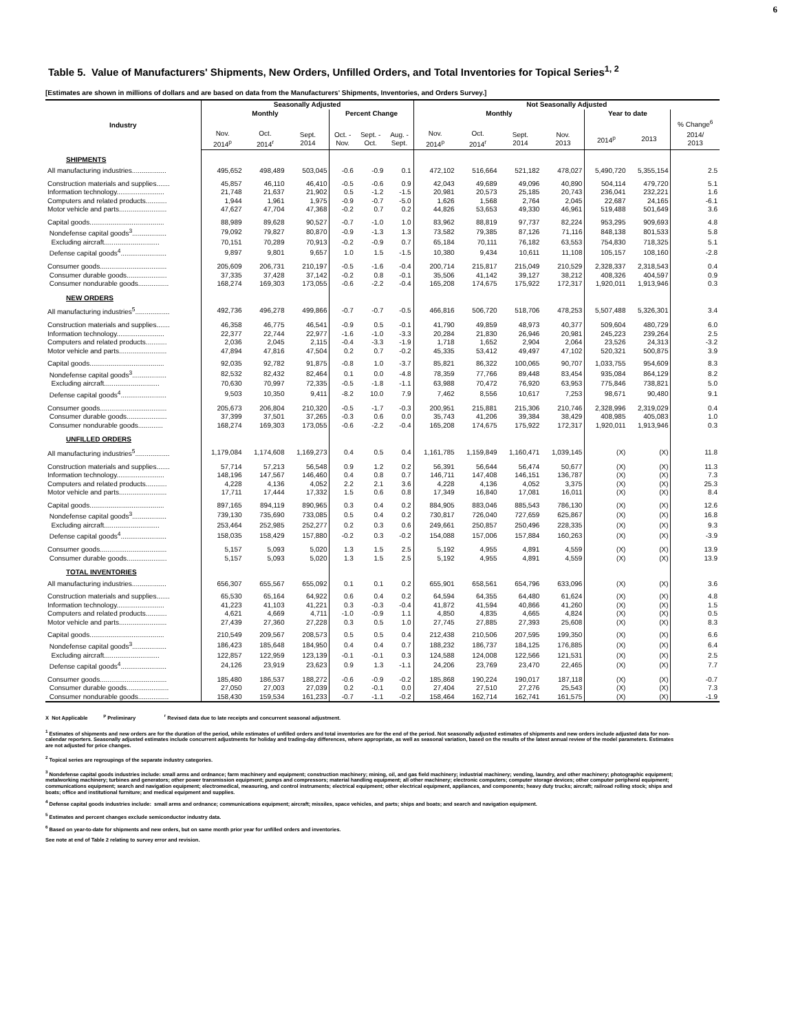6
Table 5. Value of Manufacturers' Shipments, New Orders, Unfilled Orders, and Total Inventories for Topical Series<sup>1, 2</sup>
[Estimates are shown in millions of dollars and are based on data from the Manufacturers' Shipments, Inventories, and Orders Survey.]
| Industry | Seasonally Adjusted | | | | | | Not Seasonally Adjusted | | | | | | |
| --- | --- | --- | --- | --- | --- | --- | --- | --- | --- | --- | --- | --- | --- |
| | Monthly | | | Percent Change | | | Monthly | | | | Year to date | | |
| | | | | | | | | | | | | | % Change<sup>6</sup> |
| | Nov. 2014<sup>p</sup> | Oct. 2014<sup>r</sup> | Sept. 2014 | Oct. - Nov. | Sept. - Oct. | Aug. - Sept. | Nov. 2014<sup>p</sup> | Oct. 2014<sup>r</sup> | Sept. 2014 | Nov. 2013 | 2014<sup>p</sup> | 2013 | 2014/ 2013 |
| SHIPMENTS | | | | | | | | | | | | | |
| All manufacturing industries.................. | 495,652 | 498,489 | 503,045 | -0.6 | -0.9 | 0.1 | 472,102 | 516,664 | 521,182 | 478,027 | 5,490,720 | 5,355,154 | 2.5 |
| Construction materials and supplies....... | 45,857 | 46,110 | 46,410 | -0.5 | -0.6 | 0.9 | 42,043 | 49,689 | 49,096 | 40,890 | 504,114 | 479,720 | 5.1 |
| Information technology......................... | 21,748 | 21,637 | 21,902 | 0.5 | -1.2 | -1.5 | 20,981 | 20,573 | 25,185 | 20,743 | 236,041 | 232,221 | 1.6 |
| Computers and related products........... | 1,944 | 1,961 | 1,975 | -0.9 | -0.7 | -5.0 | 1,626 | 1,568 | 2,764 | 2,045 | 22,687 | 24,165 | -6.1 |
| Motor vehicle and parts......................... | 47,627 | 47,704 | 47,368 | -0.2 | 0.7 | 0.2 | 44,826 | 53,653 | 49,330 | 46,961 | 519,488 | 501,649 | 3.6 |
| Capital goods....................................... | 88,989 | 89,628 | 90,527 | -0.7 | -1.0 | 1.0 | 83,962 | 88,819 | 97,737 | 82,224 | 953,295 | 909,693 | 4.8 |
| Nondefense capital goods<sup>3</sup>.................. | 79,092 | 79,827 | 80,870 | -0.9 | -1.3 | 1.3 | 73,582 | 79,385 | 87,126 | 71,116 | 848,138 | 801,533 | 5.8 |
| Excluding aircraft............................. | 70,151 | 70,289 | 70,913 | -0.2 | -0.9 | 0.7 | 65,184 | 70,111 | 76,182 | 63,553 | 754,830 | 718,325 | 5.1 |
| Defense capital goods<sup>4</sup>........................ | 9,897 | 9,801 | 9,657 | 1.0 | 1.5 | -1.5 | 10,380 | 9,434 | 10,611 | 11,108 | 105,157 | 108,160 | -2.8 |
| Consumer goods................................... | 205,609 | 206,731 | 210,197 | -0.5 | -1.6 | -0.4 | 200,714 | 215,817 | 215,049 | 210,529 | 2,328,337 | 2,318,543 | 0.4 |
| Consumer durable goods..................... | 37,335 | 37,428 | 37,142 | -0.2 | 0.8 | -0.1 | 35,506 | 41,142 | 39,127 | 38,212 | 408,326 | 404,597 | 0.9 |
| Consumer nondurable goods................ | 168,274 | 169,303 | 173,055 | -0.6 | -2.2 | -0.4 | 165,208 | 174,675 | 175,922 | 172,317 | 1,920,011 | 1,913,946 | 0.3 |
| NEW ORDERS | | | | | | | | | | | | | |
| All manufacturing industries<sup>5</sup>.................. | 492,736 | 496,278 | 499,866 | -0.7 | -0.7 | -0.5 | 466,816 | 506,720 | 518,706 | 478,253 | 5,507,488 | 5,326,301 | 3.4 |
| Construction materials and supplies....... | 46,358 | 46,775 | 46,541 | -0.9 | 0.5 | -0.1 | 41,790 | 49,859 | 48,973 | 40,377 | 509,604 | 480,729 | 6.0 |
| Information technology......................... | 22,377 | 22,744 | 22,977 | -1.6 | -1.0 | -3.3 | 20,284 | 21,830 | 26,946 | 20,981 | 245,223 | 239,264 | 2.5 |
| Computers and related products........... | 2,036 | 2,045 | 2,115 | -0.4 | -3.3 | -1.9 | 1,718 | 1,652 | 2,904 | 2,064 | 23,526 | 24,313 | -3.2 |
| Motor vehicle and parts......................... | 47,894 | 47,816 | 47,504 | 0.2 | 0.7 | -0.2 | 45,335 | 53,412 | 49,497 | 47,102 | 520,321 | 500,875 | 3.9 |
| Capital goods....................................... | 92,035 | 92,782 | 91,875 | -0.8 | 1.0 | -3.7 | 85,821 | 86,322 | 100,065 | 90,707 | 1,033,755 | 954,609 | 8.3 |
| Nondefense capital goods<sup>3</sup>.................. | 82,532 | 82,432 | 82,464 | 0.1 | 0.0 | -4.8 | 78,359 | 77,766 | 89,448 | 83,454 | 935,084 | 864,129 | 8.2 |
| Excluding aircraft............................. | 70,630 | 70,997 | 72,335 | -0.5 | -1.8 | -1.1 | 63,988 | 70,472 | 76,920 | 63,953 | 775,846 | 738,821 | 5.0 |
| Defense capital goods<sup>4</sup>........................ | 9,503 | 10,350 | 9,411 | -8.2 | 10.0 | 7.9 | 7,462 | 8,556 | 10,617 | 7,253 | 98,671 | 90,480 | 9.1 |
| Consumer goods................................... | 205,673 | 206,804 | 210,320 | -0.5 | -1.7 | -0.3 | 200,951 | 215,881 | 215,306 | 210,746 | 2,328,996 | 2,319,029 | 0.4 |
| Consumer durable goods..................... | 37,399 | 37,501 | 37,265 | -0.3 | 0.6 | 0.0 | 35,743 | 41,206 | 39,384 | 38,429 | 408,985 | 405,083 | 1.0 |
| Consumer nondurable goods............. | 168,274 | 169,303 | 173,055 | -0.6 | -2.2 | -0.4 | 165,208 | 174,675 | 175,922 | 172,317 | 1,920,011 | 1,913,946 | 0.3 |
| UNFILLED ORDERS | | | | | | | | | | | | | |
| All manufacturing industries<sup>5</sup>.................. | 1,179,084 | 1,174,608 | 1,169,273 | 0.4 | 0.5 | 0.4 | 1,161,785 | 1,159,849 | 1,160,471 | 1,039,145 | (X) | (X) | 11.8 |
| Construction materials and supplies....... | 57,714 | 57,213 | 56,548 | 0.9 | 1.2 | 0.2 | 56,391 | 56,644 | 56,474 | 50,677 | (X) | (X) | 11.3 |
| Information technology......................... | 148,196 | 147,567 | 146,460 | 0.4 | 0.8 | 0.7 | 146,711 | 147,408 | 146,151 | 136,787 | (X) | (X) | 7.3 |
| Computers and related products........... | 4,228 | 4,136 | 4,052 | 2.2 | 2.1 | 3.6 | 4,228 | 4,136 | 4,052 | 3,375 | (X) | (X) | 25.3 |
| Motor vehicle and parts......................... | 17,711 | 17,444 | 17,332 | 1.5 | 0.6 | 0.8 | 17,349 | 16,840 | 17,081 | 16,011 | (X) | (X) | 8.4 |
| Capital goods....................................... | 897,165 | 894,119 | 890,965 | 0.3 | 0.4 | 0.2 | 884,905 | 883,046 | 885,543 | 786,130 | (X) | (X) | 12.6 |
| Nondefense capital goods<sup>3</sup>.................. | 739,130 | 735,690 | 733,085 | 0.5 | 0.4 | 0.2 | 730,817 | 726,040 | 727,659 | 625,867 | (X) | (X) | 16.8 |
| Excluding aircraft............................. | 253,464 | 252,985 | 252,277 | 0.2 | 0.3 | 0.6 | 249,661 | 250,857 | 250,496 | 228,335 | (X) | (X) | 9.3 |
| Defense capital goods<sup>4</sup>........................ | 158,035 | 158,429 | 157,880 | -0.2 | 0.3 | -0.2 | 154,088 | 157,006 | 157,884 | 160,263 | (X) | (X) | -3.9 |
| Consumer goods................................... | 5,157 | 5,093 | 5,020 | 1.3 | 1.5 | 2.5 | 5,192 | 4,955 | 4,891 | 4,559 | (X) | (X) | 13.9 |
| Consumer durable goods..................... | 5,157 | 5,093 | 5,020 | 1.3 | 1.5 | 2.5 | 5,192 | 4,955 | 4,891 | 4,559 | (X) | (X) | 13.9 |
| TOTAL INVENTORIES | | | | | | | | | | | | | |
| All manufacturing industries.................. | 656,307 | 655,567 | 655,092 | 0.1 | 0.1 | 0.2 | 655,901 | 658,561 | 654,796 | 633,096 | (X) | (X) | 3.6 |
| Construction materials and supplies....... | 65,530 | 65,164 | 64,922 | 0.6 | 0.4 | 0.2 | 64,594 | 64,355 | 64,480 | 61,624 | (X) | (X) | 4.8 |
| Information technology......................... | 41,223 | 41,103 | 41,221 | 0.3 | -0.3 | -0.4 | 41,872 | 41,594 | 40,866 | 41,260 | (X) | (X) | 1.5 |
| Computers and related products........... | 4,621 | 4,669 | 4,711 | -1.0 | -0.9 | 1.1 | 4,850 | 4,835 | 4,665 | 4,824 | (X) | (X) | 0.5 |
| Motor vehicle and parts......................... | 27,439 | 27,360 | 27,228 | 0.3 | 0.5 | 1.0 | 27,745 | 27,885 | 27,393 | 25,608 | (X) | (X) | 8.3 |
| Capital goods....................................... | 210,549 | 209,567 | 208,573 | 0.5 | 0.5 | 0.4 | 212,438 | 210,506 | 207,595 | 199,350 | (X) | (X) | 6.6 |
| Nondefense capital goods<sup>3</sup>.................. | 186,423 | 185,648 | 184,950 | 0.4 | 0.4 | 0.7 | 188,232 | 186,737 | 184,125 | 176,885 | (X) | (X) | 6.4 |
| Excluding aircraft............................. | 122,857 | 122,959 | 123,139 | -0.1 | -0.1 | 0.3 | 124,588 | 124,008 | 122,566 | 121,531 | (X) | (X) | 2.5 |
| Defense capital goods<sup>4</sup>........................ | 24,126 | 23,919 | 23,623 | 0.9 | 1.3 | -1.1 | 24,206 | 23,769 | 23,470 | 22,465 | (X) | (X) | 7.7 |
| Consumer goods................................... | 185,480 | 186,537 | 188,272 | -0.6 | -0.9 | -0.2 | 185,868 | 190,224 | 190,017 | 187,118 | (X) | (X) | -0.7 |
| Consumer durable goods...................... | 27,050 | 27,003 | 27,039 | 0.2 | -0.1 | 0.0 | 27,404 | 27,510 | 27,276 | 25,543 | (X) | (X) | 7.3 |
| Consumer nondurable goods................ | 158,430 | 159,534 | 161,233 | -0.7 | -1.1 | -0.2 | 158,464 | 162,714 | 162,741 | 161,575 | (X) | (X) | -1.9 |
X Not Applicable <sup>p</sup> Preliminary <sup>r</sup> Revised data due to late receipts and concurrent seasonal adjustment.
<sup>1</sup> Estimates of shipments and new orders are for the duration of the period, while estimates of unfilled orders and total inventories are for the end of the period. Not seasonally adjusted estimates of shipments and new orders include adjusted data for non-calendar reporters. Seasonally adjusted estimates include concurrent adjustments for holiday and trading-day differences, where appropriate, as well as seasonal variation, based on the results of the latest annual review of the model parameters. Estimates are not adjusted for price changes.
<sup>2</sup> Topical series are regroupings of the separate industry categories.
<sup>3</sup> Nondefense capital goods industries include: small arms and ordnance; farm machinery and equipment; construction machinery; mining, oil, and gas field machinery; industrial machinery; vending, laundry, and other machinery; photographic equipment; metalworking machinery; turbines and generators; other power transmission equipment; pumps and compressors; material handling equipment; all other machinery; electronic computers; computer storage devices; other computer peripheral equipment; communications equipment; search and navigation equipment; electromedical, measuring, and control instruments; electrical equipment; other electrical equipment, appliances, and components; heavy duty trucks; aircraft; railroad rolling stock; ships and boats; office and institutional furniture; and medical equipment and supplies.
<sup>4</sup> Defense capital goods industries include: small arms and ordnance; communications equipment; aircraft; missiles, space vehicles, and parts; ships and boats; and search and navigation equipment.
<sup>5</sup> Estimates and percent changes exclude semiconductor industry data.
<sup>6</sup> Based on year-to-date for shipments and new orders, but on same month prior year for unfilled orders and inventories.
See note at end of Table 2 relating to survey error and revision.